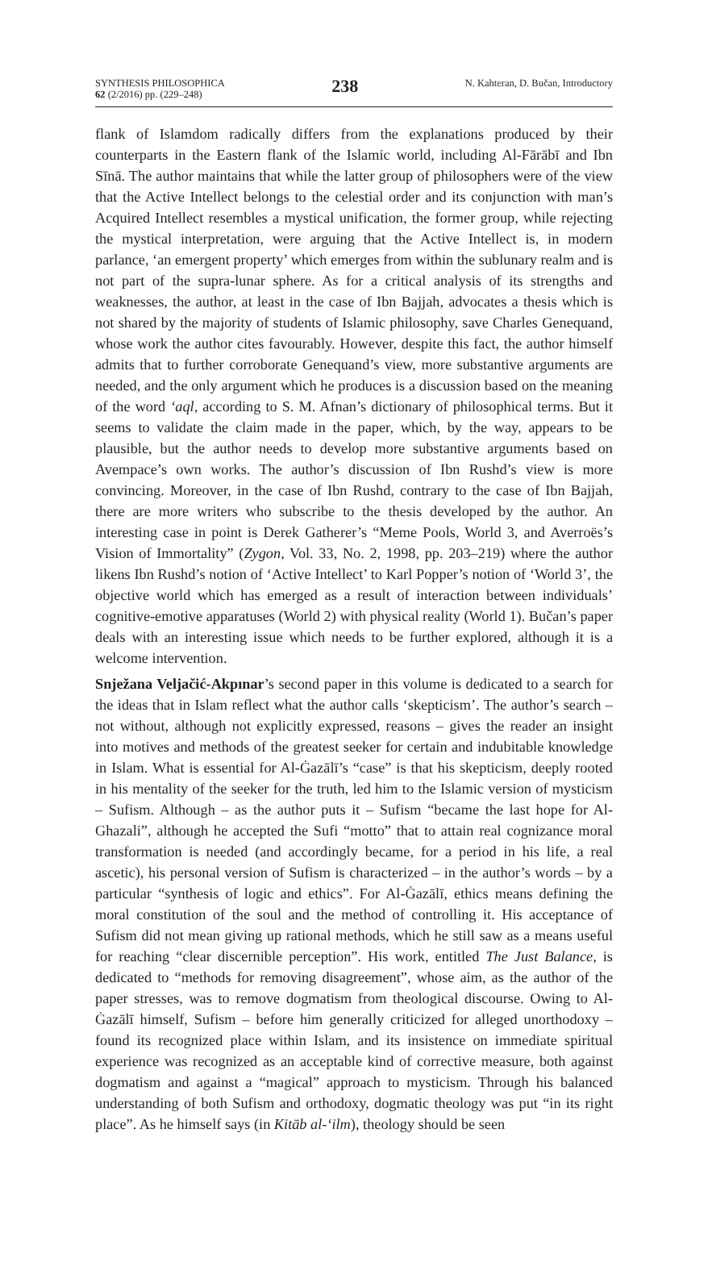SYNTHESIS PHILOSOPHICA
62 (2/2016) pp. (229–248)
238
N. Kahteran, D. Bučan, Introductory
flank of Islamdom radically differs from the explanations produced by their counterparts in the Eastern flank of the Islamic world, including Al-Fārābī and Ibn Sīnā. The author maintains that while the latter group of philosophers were of the view that the Active Intellect belongs to the celestial order and its conjunction with man’s Acquired Intellect resembles a mystical unification, the former group, while rejecting the mystical interpretation, were arguing that the Active Intellect is, in modern parlance, ‘an emergent property’ which emerges from within the sublunary realm and is not part of the supra-lunar sphere. As for a critical analysis of its strengths and weaknesses, the author, at least in the case of Ibn Bajjah, advocates a thesis which is not shared by the majority of students of Islamic philosophy, save Charles Genequand, whose work the author cites favourably. However, despite this fact, the author himself admits that to further corroborate Genequand’s view, more substantive arguments are needed, and the only argument which he produces is a discussion based on the meaning of the word ‘aql, according to S. M. Afnan’s dictionary of philosophical terms. But it seems to validate the claim made in the paper, which, by the way, appears to be plausible, but the author needs to develop more substantive arguments based on Avempace’s own works. The author’s discussion of Ibn Rushd’s view is more convincing. Moreover, in the case of Ibn Rushd, contrary to the case of Ibn Bajjah, there are more writers who subscribe to the thesis developed by the author. An interesting case in point is Derek Gatherer’s “Meme Pools, World 3, and Averroës’s Vision of Immortality” (Zygon, Vol. 33, No. 2, 1998, pp. 203–219) where the author likens Ibn Rushd’s notion of ‘Active Intellect’ to Karl Popper’s notion of ‘World 3’, the objective world which has emerged as a result of interaction between individuals’ cognitive-emotive apparatuses (World 2) with physical reality (World 1). Bučan’s paper deals with an interesting issue which needs to be further explored, although it is a welcome intervention.
Snježana Veljačić-Akpınar’s second paper in this volume is dedicated to a search for the ideas that in Islam reflect what the author calls ‘skepticism’. The author’s search – not without, although not explicitly expressed, reasons – gives the reader an insight into motives and methods of the greatest seeker for certain and indubitable knowledge in Islam. What is essential for Al-Ġazālī’s “case” is that his skepticism, deeply rooted in his mentality of the seeker for the truth, led him to the Islamic version of mysticism – Sufism. Although – as the author puts it – Sufism “became the last hope for Al-Ghazali”, although he accepted the Sufi “motto” that to attain real cognizance moral transformation is needed (and accordingly became, for a period in his life, a real ascetic), his personal version of Sufism is characterized – in the author’s words – by a particular “synthesis of logic and ethics”. For Al-Ġazālī, ethics means defining the moral constitution of the soul and the method of controlling it. His acceptance of Sufism did not mean giving up rational methods, which he still saw as a means useful for reaching “clear discernible perception”. His work, entitled The Just Balance, is dedicated to “methods for removing disagreement”, whose aim, as the author of the paper stresses, was to remove dogmatism from theological discourse. Owing to Al-Ġazālī himself, Sufism – before him generally criticized for alleged unorthodoxy – found its recognized place within Islam, and its insistence on immediate spiritual experience was recognized as an acceptable kind of corrective measure, both against dogmatism and against a “magical” approach to mysticism. Through his balanced understanding of both Sufism and orthodoxy, dogmatic theology was put “in its right place”. As he himself says (in Kitāb al-‘ilm), theology should be seen